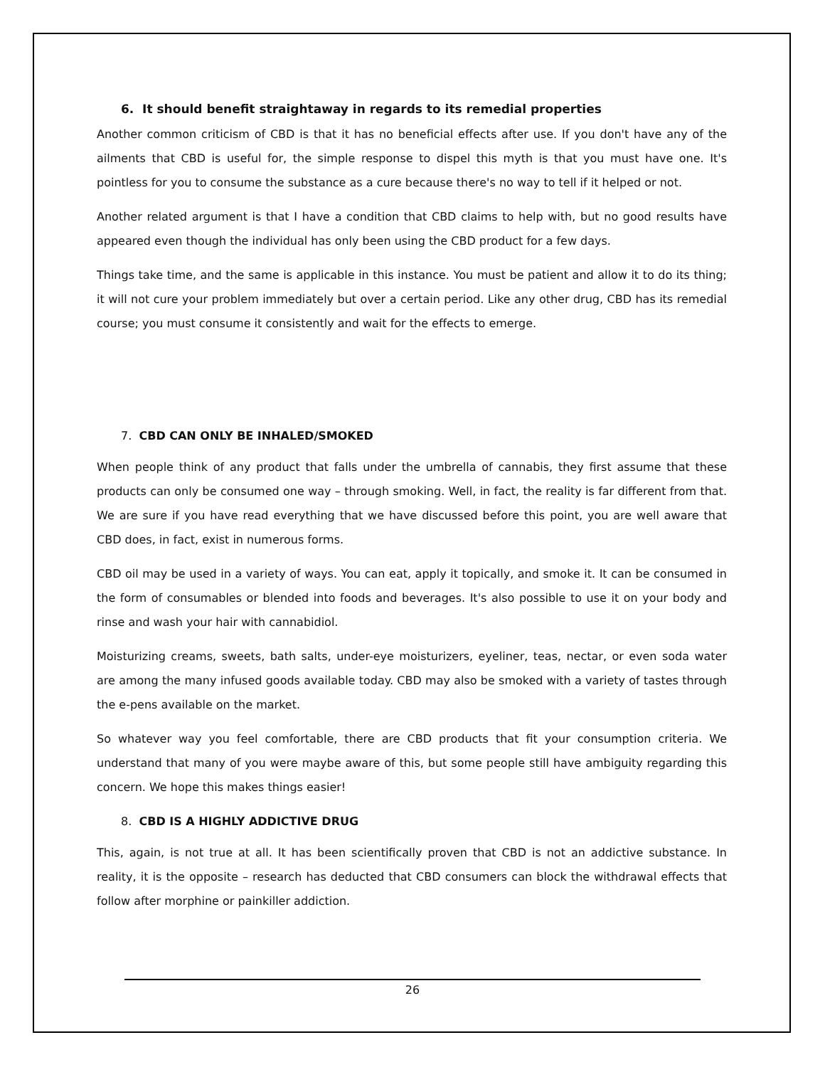6. It should benefit straightaway in regards to its remedial properties
Another common criticism of CBD is that it has no beneficial effects after use. If you don't have any of the ailments that CBD is useful for, the simple response to dispel this myth is that you must have one. It's pointless for you to consume the substance as a cure because there's no way to tell if it helped or not.
Another related argument is that I have a condition that CBD claims to help with, but no good results have appeared even though the individual has only been using the CBD product for a few days.
Things take time, and the same is applicable in this instance. You must be patient and allow it to do its thing; it will not cure your problem immediately but over a certain period. Like any other drug, CBD has its remedial course; you must consume it consistently and wait for the effects to emerge.
7. CBD CAN ONLY BE INHALED/SMOKED
When people think of any product that falls under the umbrella of cannabis, they first assume that these products can only be consumed one way – through smoking. Well, in fact, the reality is far different from that. We are sure if you have read everything that we have discussed before this point, you are well aware that CBD does, in fact, exist in numerous forms.
CBD oil may be used in a variety of ways. You can eat, apply it topically, and smoke it. It can be consumed in the form of consumables or blended into foods and beverages. It's also possible to use it on your body and rinse and wash your hair with cannabidiol.
Moisturizing creams, sweets, bath salts, under-eye moisturizers, eyeliner, teas, nectar, or even soda water are among the many infused goods available today. CBD may also be smoked with a variety of tastes through the e-pens available on the market.
So whatever way you feel comfortable, there are CBD products that fit your consumption criteria. We understand that many of you were maybe aware of this, but some people still have ambiguity regarding this concern. We hope this makes things easier!
8. CBD IS A HIGHLY ADDICTIVE DRUG
This, again, is not true at all. It has been scientifically proven that CBD is not an addictive substance. In reality, it is the opposite – research has deducted that CBD consumers can block the withdrawal effects that follow after morphine or painkiller addiction.
26